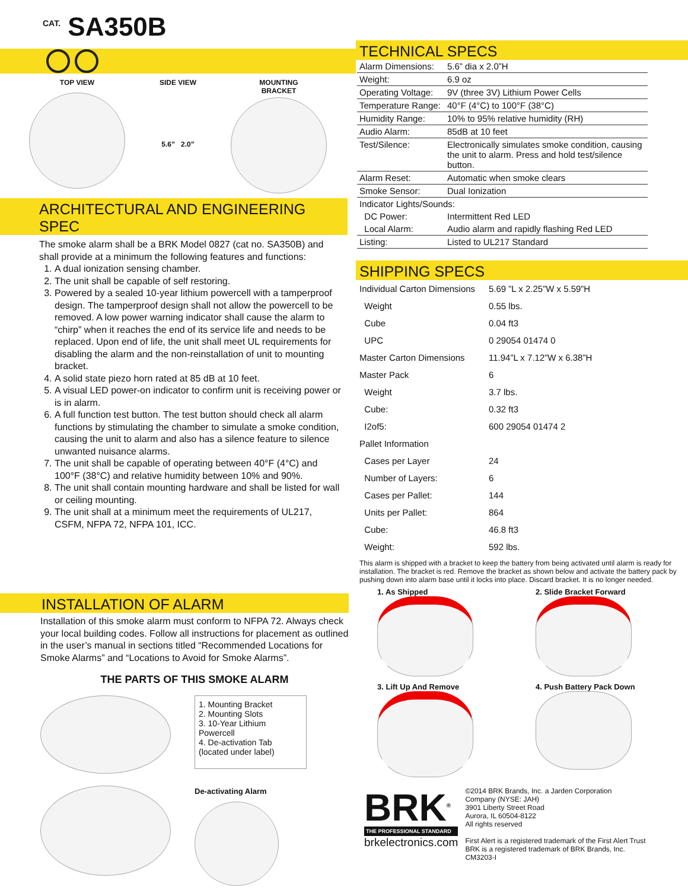<sup>CAT.</sup> SA350B
TOP VIEW SIDE VIEW
5.6” 2.0”
MOUNTING
BRACKET
ARCHITECTURAL AND ENGINEERING SPEC
The smoke alarm shall be a BRK Model 0827 (cat no. SA350B) and shall provide at a minimum the following features and functions:
1. A dual ionization sensing chamber.
2. The unit shall be capable of self restoring.
3. Powered by a sealed 10-year lithium powercell with a tamperproof design. The tamperproof design shall not allow the powercell to be removed. A low power warning indicator shall cause the alarm to “chirp” when it reaches the end of its service life and needs to be replaced. Upon end of life, the unit shall meet UL requirements for disabling the alarm and the non-reinstallation of unit to mounting bracket.
4. A solid state piezo horn rated at 85 dB at 10 feet.
5. A visual LED power-on indicator to confirm unit is receiving power or is in alarm.
6. A full function test button. The test button should check all alarm functions by stimulating the chamber to simulate a smoke condition, causing the unit to alarm and also has a silence feature to silence unwanted nuisance alarms.
7. The unit shall be capable of operating between 40°F (4°C) and 100°F (38°C) and relative humidity between 10% and 90%.
8. The unit shall contain mounting hardware and shall be listed for wall or ceiling mounting.
9. The unit shall at a minimum meet the requirements of UL217, CSFM, NFPA 72, NFPA 101, ICC.
INSTALLATION OF ALARM
Installation of this smoke alarm must conform to NFPA 72. Always check your local building codes. Follow all instructions for placement as outlined in the user’s manual in sections titled “Recommended Locations for Smoke Alarms” and “Locations to Avoid for Smoke Alarms”.
THE PARTS OF THIS SMOKE ALARM
1. Mounting Bracket
2. Mounting Slots
3. 10-Year Lithium Powercell
4. De-activation Tab (located under label)
De-activating Alarm
TECHNICAL SPECS
| Alarm Dimensions: | 5.6” dia x 2.0”H |
| Weight: | 6.9 oz |
| Operating Voltage: | 9V (three 3V) Lithium Power Cells |
| Temperature Range: | 40°F (4°C) to 100°F (38°C) |
| Humidity Range: | 10% to 95% relative humidity (RH) |
| Audio Alarm: | 85dB at 10 feet |
| Test/Silence: | Electronically simulates smoke condition, causing the unit to alarm. Press and hold test/silence button. |
| Alarm Reset: | Automatic when smoke clears |
| Smoke Sensor: | Dual Ionization |
| Indicator Lights/Sounds: | |
| DC Power: | Intermittent Red LED |
| Local Alarm: | Audio alarm and rapidly flashing Red LED |
| Listing: | Listed to UL217 Standard |
SHIPPING SPECS
| Individual Carton Dimensions | 5.69 ”L x 2.25”W x 5.59”H |
| Weight | 0.55 lbs. |
| Cube | 0.04 ft3 |
| UPC | 0 29054 01474 0 |
| Master Carton Dimensions | 11.94”L x 7.12”W x 6.38”H |
| Master Pack | 6 |
| Weight | 3.7 lbs. |
| Cube: | 0.32 ft3 |
| I2of5: | 600 29054 01474 2 |
| Pallet Information | |
| Cases per Layer | 24 |
| Number of Layers: | 6 |
| Cases per Pallet: | 144 |
| Units per Pallet: | 864 |
| Cube: | 46.8 ft3 |
| Weight: | 592 lbs. |
This alarm is shipped with a bracket to keep the battery from being activated until alarm is ready for installation. The bracket is red. Remove the bracket as shown below and activate the battery pack by pushing down into alarm base until it locks into place. Discard bracket. It is no longer needed.
1. As Shipped
2. Slide Bracket Forward
3. Lift Up And Remove
4. Push Battery Pack Down
BRK<sup>®</sup>
THE PROFESSIONAL STANDARD
brkelectronics.com
©2014 BRK Brands, Inc. a Jarden Corporation
Company (NYSE: JAH)
3901 Liberty Street Road
Aurora, IL 60504-8122
All rights reserved
First Alert is a registered trademark of the First Alert Trust
BRK is a registered trademark of BRK Brands, Inc.
CM3203-I